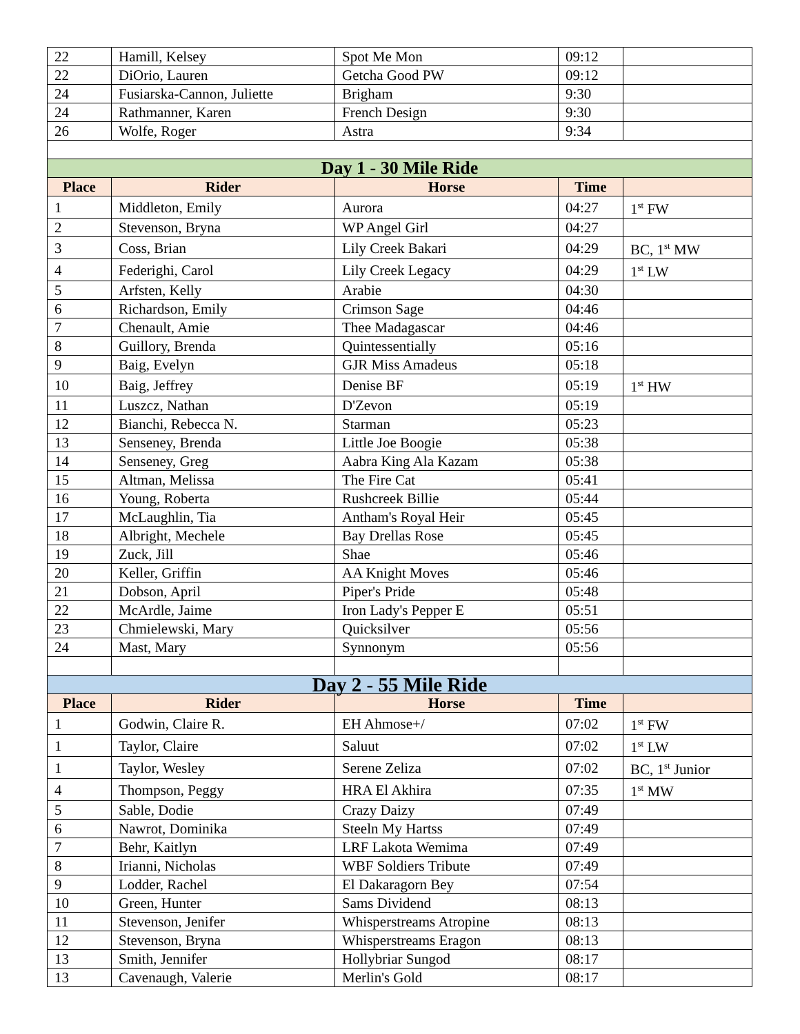| 22 | Hamill, Kelsey | Spot Me Mon | 09:12 | |
| 22 | DiOrio, Lauren | Getcha Good PW | 09:12 | |
| 24 | Fusiarska-Cannon, Juliette | Brigham | 9:30 | |
| 24 | Rathmanner, Karen | French Design | 9:30 | |
| 26 | Wolfe, Roger | Astra | 9:34 | |
| Day 1 - 30 Mile Ride | | | | |
| Place | Rider | Horse | Time | |
| 1 | Middleton, Emily | Aurora | 04:27 | 1<sup>st</sup> FW |
| 2 | Stevenson, Bryna | WP Angel Girl | 04:27 | |
| 3 | Coss, Brian | Lily Creek Bakari | 04:29 | BC, 1<sup>st</sup> MW |
| 4 | Federighi, Carol | Lily Creek Legacy | 04:29 | 1<sup>st</sup> LW |
| 5 | Arfsten, Kelly | Arabie | 04:30 | |
| 6 | Richardson, Emily | Crimson Sage | 04:46 | |
| 7 | Chenault, Amie | Thee Madagascar | 04:46 | |
| 8 | Guillory, Brenda | Quintessentially | 05:16 | |
| 9 | Baig, Evelyn | GJR Miss Amadeus | 05:18 | |
| 10 | Baig, Jeffrey | Denise BF | 05:19 | 1<sup>st</sup> HW |
| 11 | Luszcz, Nathan | D'Zevon | 05:19 | |
| 12 | Bianchi, Rebecca N. | Starman | 05:23 | |
| 13 | Senseney, Brenda | Little Joe Boogie | 05:38 | |
| 14 | Senseney, Greg | Aabra King Ala Kazam | 05:38 | |
| 15 | Altman, Melissa | The Fire Cat | 05:41 | |
| 16 | Young, Roberta | Rushcreek Billie | 05:44 | |
| 17 | McLaughlin, Tia | Antham's Royal Heir | 05:45 | |
| 18 | Albright, Mechele | Bay Drellas Rose | 05:45 | |
| 19 | Zuck, Jill | Shae | 05:46 | |
| 20 | Keller, Griffin | AA Knight Moves | 05:46 | |
| 21 | Dobson, April | Piper's Pride | 05:48 | |
| 22 | McArdle, Jaime | Iron Lady's Pepper E | 05:51 | |
| 23 | Chmielewski, Mary | Quicksilver | 05:56 | |
| 24 | Mast, Mary | Synnonym | 05:56 | |
| Day 2 - 55 Mile Ride | | | | |
| Place | Rider | Horse | Time | |
| 1 | Godwin, Claire R. | EH Ahmose+/ | 07:02 | 1<sup>st</sup> FW |
| 1 | Taylor, Claire | Saluut | 07:02 | 1<sup>st</sup> LW |
| 1 | Taylor, Wesley | Serene Zeliza | 07:02 | BC, 1<sup>st</sup> Junior |
| 4 | Thompson, Peggy | HRA El Akhira | 07:35 | 1<sup>st</sup> MW |
| 5 | Sable, Dodie | Crazy Daizy | 07:49 | |
| 6 | Nawrot, Dominika | Steeln My Hartss | 07:49 | |
| 7 | Behr, Kaitlyn | LRF Lakota Wemima | 07:49 | |
| 8 | Irianni, Nicholas | WBF Soldiers Tribute | 07:49 | |
| 9 | Lodder, Rachel | El Dakaragorn Bey | 07:54 | |
| 10 | Green, Hunter | Sams Dividend | 08:13 | |
| 11 | Stevenson, Jenifer | Whisperstreams Atropine | 08:13 | |
| 12 | Stevenson, Bryna | Whisperstreams Eragon | 08:13 | |
| 13 | Smith, Jennifer | Hollybriar Sungod | 08:17 | |
| 13 | Cavenaugh, Valerie | Merlin's Gold | 08:17 | |